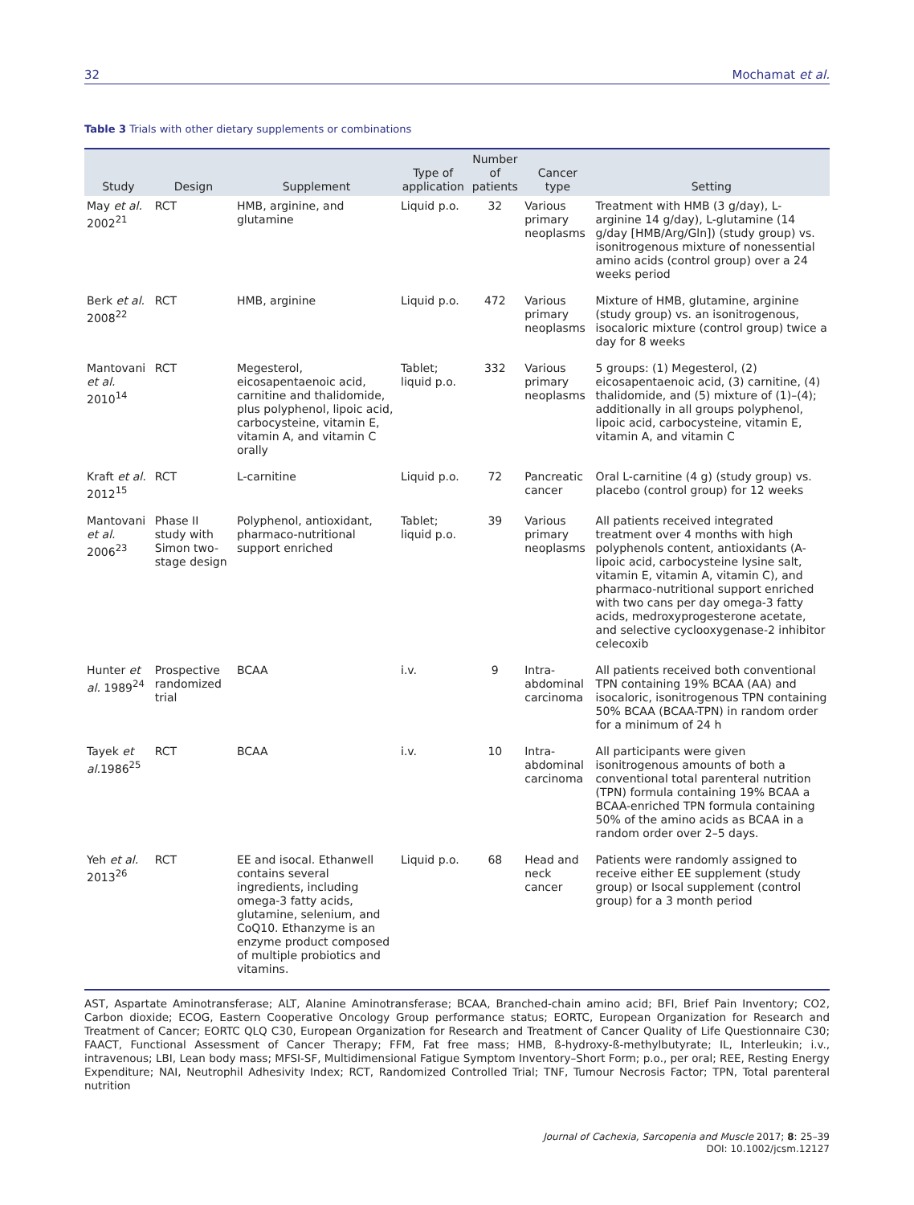32 Mochamat et al.
Table 3 Trials with other dietary supplements or combinations
| Study | Design | Supplement | Type of application | Number of patients | Cancer type | Setting |
| --- | --- | --- | --- | --- | --- | --- |
| May et al. 2002<sup>21</sup> | RCT | HMB, arginine, and glutamine | Liquid p.o. | 32 | Various primary neoplasms | Treatment with HMB (3 g/day), L-arginine 14 g/day), L-glutamine (14 g/day [HMB/Arg/Gln]) (study group) vs. isonitrogenous mixture of nonessential amino acids (control group) over a 24 weeks period |
| Berk et al. 2008<sup>22</sup> | RCT | HMB, arginine | Liquid p.o. | 472 | Various primary neoplasms | Mixture of HMB, glutamine, arginine (study group) vs. an isonitrogenous, isocaloric mixture (control group) twice a day for 8 weeks |
| Mantovani et al. 2010<sup>14</sup> | RCT | Megesterol, eicosapentaenoic acid, carnitine and thalidomide, plus polyphenol, lipoic acid, carbocysteine, vitamin E, vitamin A, and vitamin C orally | Tablet; liquid p.o. | 332 | Various primary neoplasms | 5 groups: (1) Megesterol, (2) eicosapentaenoic acid, (3) carnitine, (4) thalidomide, and (5) mixture of (1)–(4); additionally in all groups polyphenol, lipoic acid, carbocysteine, vitamin E, vitamin A, and vitamin C |
| Kraft et al. 2012<sup>15</sup> | RCT | L-carnitine | Liquid p.o. | 72 | Pancreatic cancer | Oral L-carnitine (4 g) (study group) vs. placebo (control group) for 12 weeks |
| Mantovani et al. 2006<sup>23</sup> | Phase II study with Simon two-stage design | Polyphenol, antioxidant, pharmaco-nutritional support enriched | Tablet; liquid p.o. | 39 | Various primary neoplasms | All patients received integrated treatment over 4 months with high polyphenols content, antioxidants (A-lipoic acid, carbocysteine lysine salt, vitamin E, vitamin A, vitamin C), and pharmaco-nutritional support enriched with two cans per day omega-3 fatty acids, medroxyprogesterone acetate, and selective cyclooxygenase-2 inhibitor celecoxib |
| Hunter et al. 1989<sup>24</sup> | Prospective randomized trial | BCAA | i.v. | 9 | Intra-abdominal carcinoma | All patients received both conventional TPN containing 19% BCAA (AA) and isocaloric, isonitrogenous TPN containing 50% BCAA (BCAA-TPN) in random order for a minimum of 24 h |
| Tayek et al. 1986<sup>25</sup> | RCT | BCAA | i.v. | 10 | Intra-abdominal carcinoma | All participants were given isonitrogenous amounts of both a conventional total parenteral nutrition (TPN) formula containing 19% BCAA a BCAA-enriched TPN formula containing 50% of the amino acids as BCAA in a random order over 2–5 days. |
| Yeh et al. 2013<sup>26</sup> | RCT | EE and isocal. Ethanwell contains several ingredients, including omega-3 fatty acids, glutamine, selenium, and CoQ10. Ethanzyme is an enzyme product composed of multiple probiotics and vitamins. | Liquid p.o. | 68 | Head and neck cancer | Patients were randomly assigned to receive either EE supplement (study group) or Isocal supplement (control group) for a 3 month period |
AST, Aspartate Aminotransferase; ALT, Alanine Aminotransferase; BCAA, Branched-chain amino acid; BFI, Brief Pain Inventory; CO2, Carbon dioxide; ECOG, Eastern Cooperative Oncology Group performance status; EORTC, European Organization for Research and Treatment of Cancer; EORTC QLQ C30, European Organization for Research and Treatment of Cancer Quality of Life Questionnaire C30; FAACT, Functional Assessment of Cancer Therapy; FFM, Fat free mass; HMB, ß-hydroxy-ß-methylbutyrate; IL, Interleukin; i.v., intravenous; LBI, Lean body mass; MFSI-SF, Multidimensional Fatigue Symptom Inventory–Short Form; p.o., per oral; REE, Resting Energy Expenditure; NAI, Neutrophil Adhesivity Index; RCT, Randomized Controlled Trial; TNF, Tumour Necrosis Factor; TPN, Total parenteral nutrition
Journal of Cachexia, Sarcopenia and Muscle 2017; 8: 25–39
DOI: 10.1002/jcsm.12127